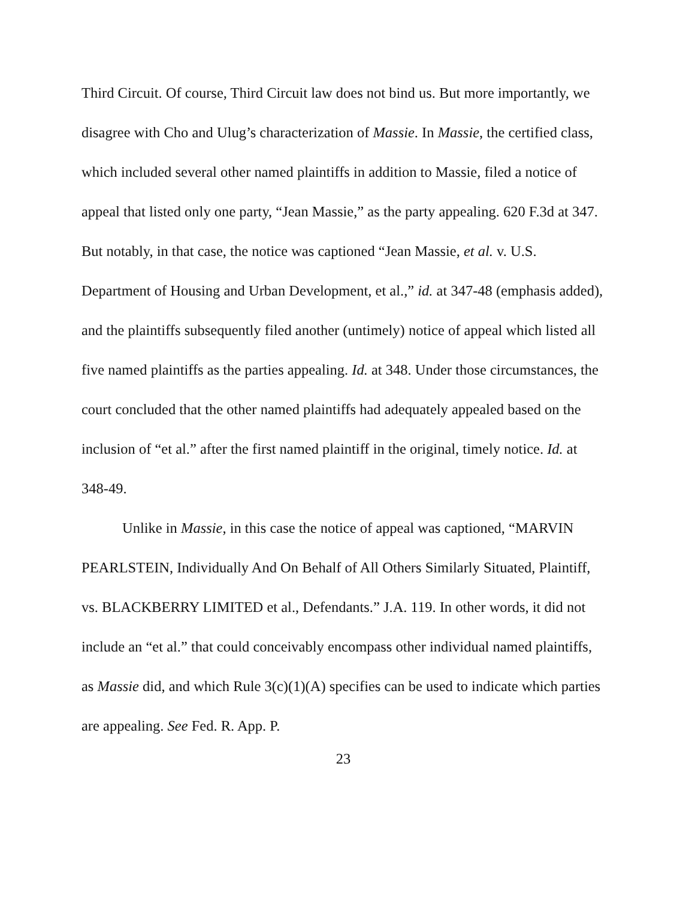Third Circuit. Of course, Third Circuit law does not bind us. But more importantly, we disagree with Cho and Ulug’s characterization of Massie. In Massie, the certified class, which included several other named plaintiffs in addition to Massie, filed a notice of appeal that listed only one party, “Jean Massie,” as the party appealing. 620 F.3d at 347. But notably, in that case, the notice was captioned “Jean Massie, et al. v. U.S. Department of Housing and Urban Development, et al.,” id. at 347-48 (emphasis added), and the plaintiffs subsequently filed another (untimely) notice of appeal which listed all five named plaintiffs as the parties appealing. Id. at 348. Under those circumstances, the court concluded that the other named plaintiffs had adequately appealed based on the inclusion of “et al.” after the first named plaintiff in the original, timely notice. Id. at 348-49.
Unlike in Massie, in this case the notice of appeal was captioned, “MARVIN PEARLSTEIN, Individually And On Behalf of All Others Similarly Situated, Plaintiff, vs. BLACKBERRY LIMITED et al., Defendants.” J.A. 119. In other words, it did not include an “et al.” that could conceivably encompass other individual named plaintiffs, as Massie did, and which Rule 3(c)(1)(A) specifies can be used to indicate which parties are appealing. See Fed. R. App. P.
23